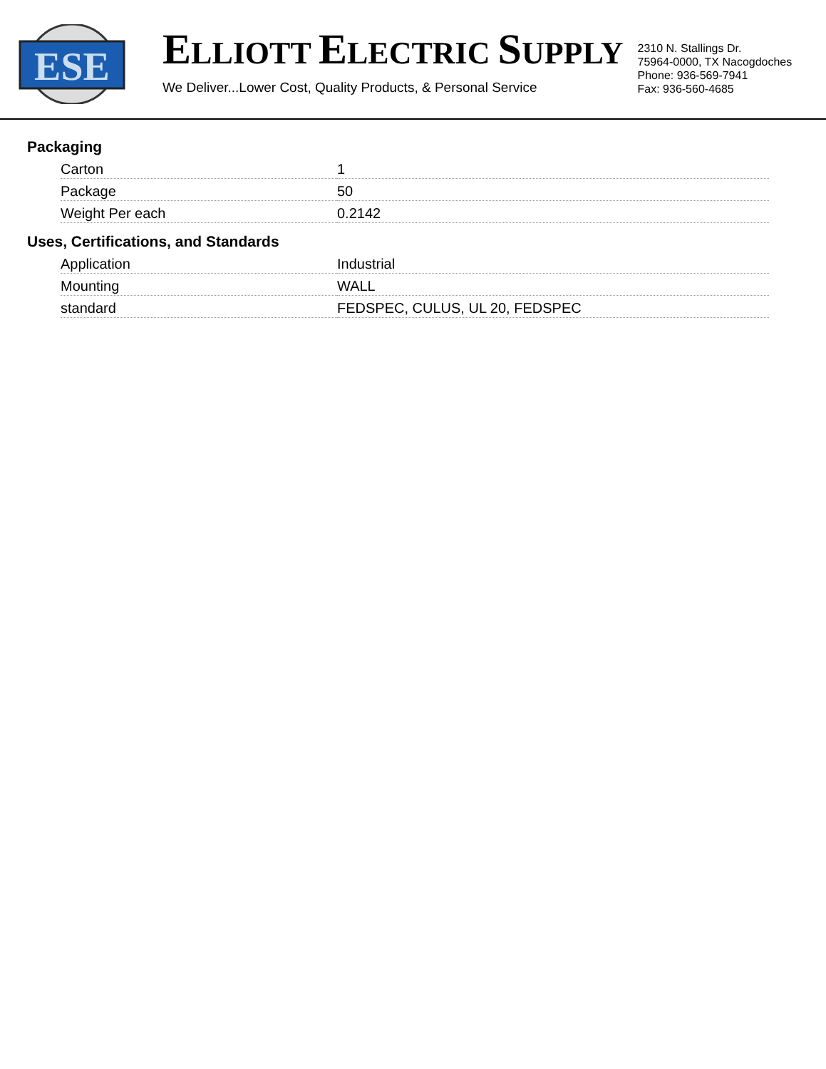ESE
ELLIOTT ELECTRIC SUPPLY
We Deliver...Lower Cost, Quality Products, & Personal Service
2310 N. Stallings Dr.
75964-0000, TX Nacogdoches
Phone: 936-569-7941
Fax: 936-560-4685
Packaging
| Carton | 1 |
| Package | 50 |
| Weight Per each | 0.2142 |
Uses, Certifications, and Standards
| Application | Industrial |
| Mounting | WALL |
| standard | FEDSPEC, CULUS, UL 20, FEDSPEC |